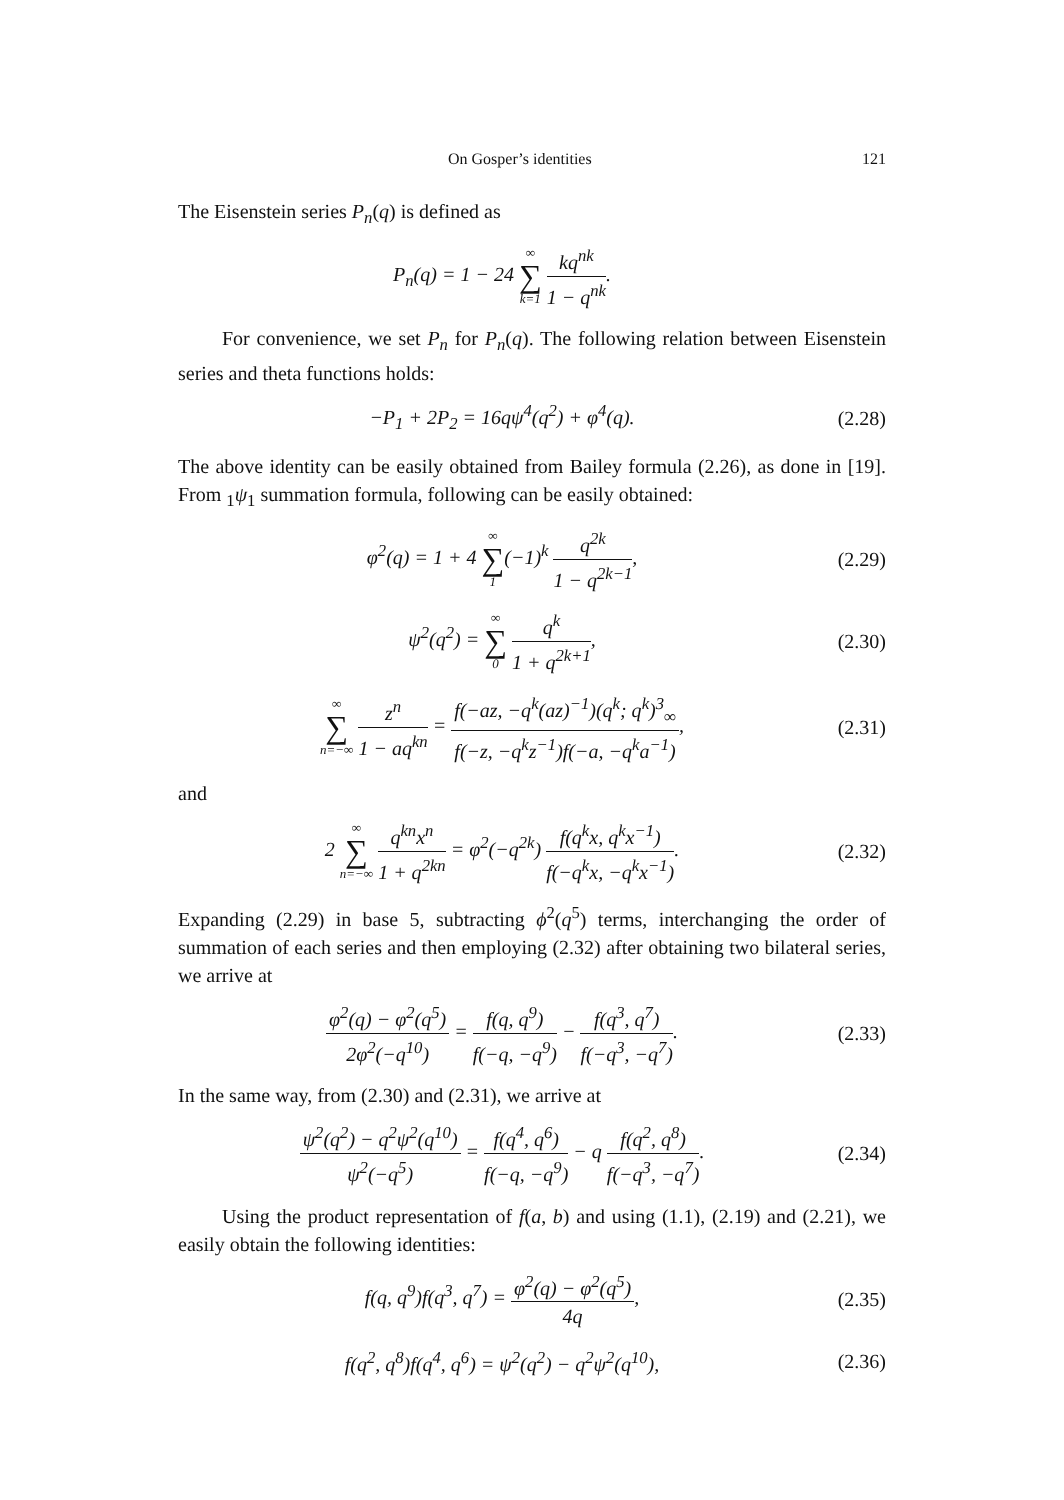On Gosper’s identities 121
The Eisenstein series P<sub>n</sub>(q) is defined as
P<sub>n</sub>(q) = 1 − 24 ∞ ∑ k=1 kq<sup>nk</sup> 1 − q<sup>nk</sup>.
For convenience, we set P<sub>n</sub> for P<sub>n</sub>(q). The following relation between Eisenstein series and theta functions holds:
−P<sub>1</sub> + 2P<sub>2</sub> = 16qψ<sup>4</sup>(q<sup>2</sup>) + φ<sup>4</sup>(q).
(2.28)
The above identity can be easily obtained from Bailey formula (2.26), as done in [19]. From <sub>1</sub>ψ<sub>1</sub> summation formula, following can be easily obtained:
φ<sup>2</sup>(q) = 1 + 4 ∞ ∑ 1(−1)<sup>k</sup> q<sup>2k</sup> 1 − q<sup>2k−1</sup>,
(2.29)
ψ<sup>2</sup>(q<sup>2</sup>) = ∞ ∑ 0 q<sup>k</sup> 1 + q<sup>2k+1</sup>,
(2.30)
∞ ∑ n=−∞ z<sup>n</sup> 1 − aq<sup>kn</sup> = f(−az, −q<sup>k</sup>(az)<sup>−1</sup>)(q<sup>k</sup>; q<sup>k</sup>)<sup>3</sup><sub>∞</sub> f(−z, −q<sup>k</sup>z<sup>−1</sup>)f(−a, −q<sup>k</sup>a<sup>−1</sup>),
(2.31)
and
2 ∞ ∑ n=−∞ q<sup>kn</sup>x<sup>n</sup> 1 + q<sup>2kn</sup> = φ<sup>2</sup>(−q<sup>2k</sup>) f(q<sup>k</sup>x, q<sup>k</sup>x<sup>−1</sup>) f(−q<sup>k</sup>x, −q<sup>k</sup>x<sup>−1</sup>).
(2.32)
Expanding (2.29) in base 5, subtracting ϕ<sup>2</sup>(q<sup>5</sup>) terms, interchanging the order of summation of each series and then employing (2.32) after obtaining two bilateral series, we arrive at
φ<sup>2</sup>(q) − φ<sup>2</sup>(q<sup>5</sup>) 2φ<sup>2</sup>(−q<sup>10</sup>) = f(q, q<sup>9</sup>) f(−q, −q<sup>9</sup>) − f(q<sup>3</sup>, q<sup>7</sup>) f(−q<sup>3</sup>, −q<sup>7</sup>).
(2.33)
In the same way, from (2.30) and (2.31), we arrive at
ψ<sup>2</sup>(q<sup>2</sup>) − q<sup>2</sup>ψ<sup>2</sup>(q<sup>10</sup>) ψ<sup>2</sup>(−q<sup>5</sup>) = f(q<sup>4</sup>, q<sup>6</sup>) f(−q, −q<sup>9</sup>) − q f(q<sup>2</sup>, q<sup>8</sup>) f(−q<sup>3</sup>, −q<sup>7</sup>).
(2.34)
Using the product representation of f(a, b) and using (1.1), (2.19) and (2.21), we easily obtain the following identities:
f(q, q<sup>9</sup>)f(q<sup>3</sup>, q<sup>7</sup>) = φ<sup>2</sup>(q) − φ<sup>2</sup>(q<sup>5</sup>) 4q,
(2.35)
f(q<sup>2</sup>, q<sup>8</sup>)f(q<sup>4</sup>, q<sup>6</sup>) = ψ<sup>2</sup>(q<sup>2</sup>) − q<sup>2</sup>ψ<sup>2</sup>(q<sup>10</sup>),
(2.36)